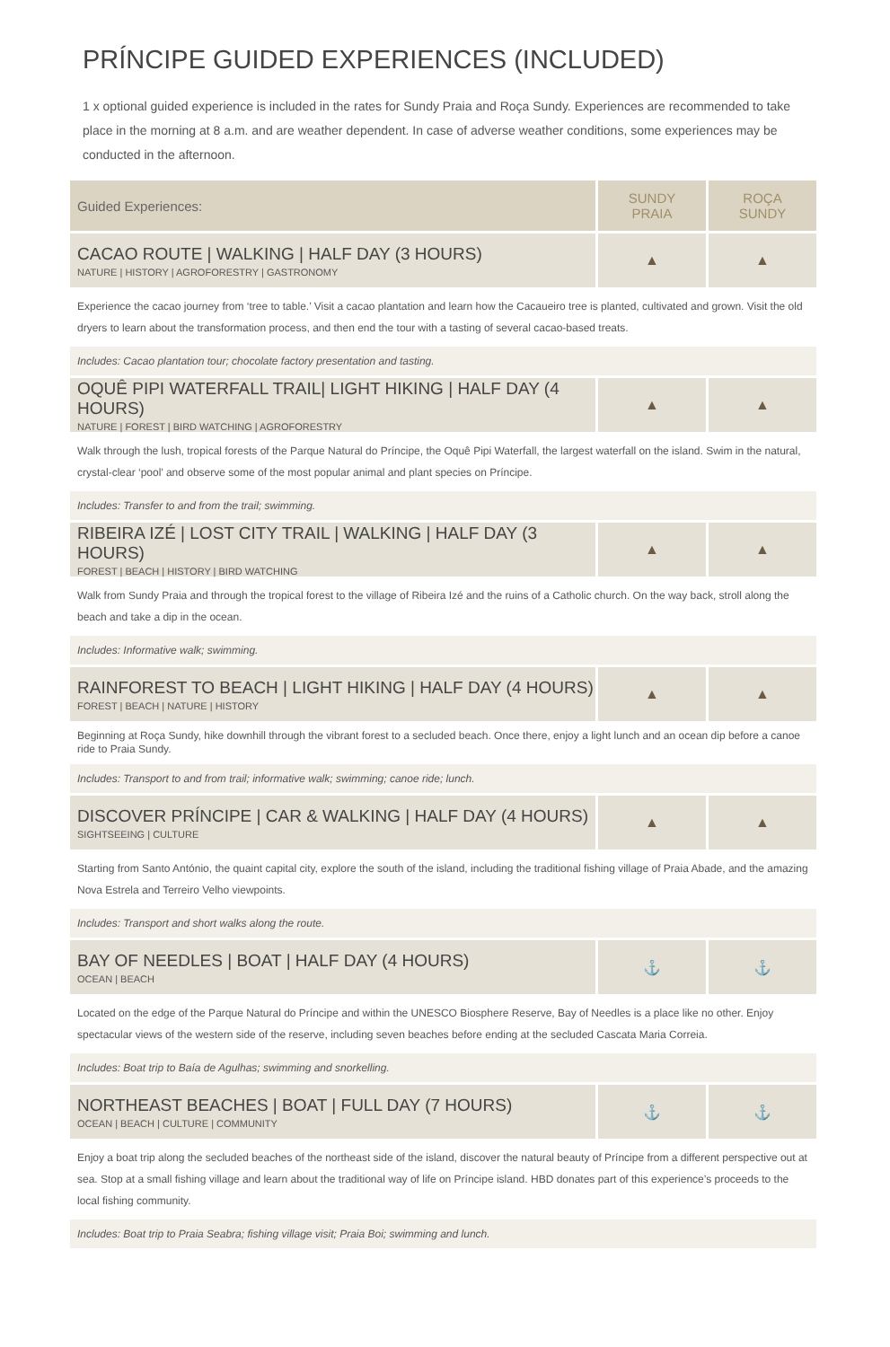PRÍNCIPE GUIDED EXPERIENCES (INCLUDED)
1 x optional guided experience is included in the rates for Sundy Praia and Roça Sundy. Experiences are recommended to take place in the morning at 8 a.m. and are weather dependent. In case of adverse weather conditions, some experiences may be conducted in the afternoon.
| Guided Experiences: | SUNDY PRAIA | ROÇA SUNDY |
| --- | --- | --- |
| CACAO ROUTE / WALKING / HALF DAY (3 HOURS) NATURE / HISTORY / AGROFORESTRY / GASTRONOMY | ▲ | ▲ |
| Experience the cacao journey from ‘tree to table.’ Visit a cacao plantation and learn how the Cacaueiro tree is planted, cultivated and grown. Visit the old dryers to learn about the transformation process, and then end the tour with a tasting of several cacao-based treats. | | |
| Includes: Cacao plantation tour; chocolate factory presentation and tasting. | | |
| OQUÊ PIPI WATERFALL TRAIL/ LIGHT HIKING / HALF DAY (4 HOURS) NATURE / FOREST / BIRD WATCHING / AGROFORESTRY | ▲ | ▲ |
| Walk through the lush, tropical forests of the Parque Natural do Príncipe, the Oquê Pipi Waterfall, the largest waterfall on the island. Swim in the natural, crystal-clear ‘pool’ and observe some of the most popular animal and plant species on Príncipe. | | |
| Includes: Transfer to and from the trail; swimming. | | |
| RIBEIRA IZÉ / LOST CITY TRAIL / WALKING / HALF DAY (3 HOURS) FOREST / BEACH / HISTORY / BIRD WATCHING | ▲ | ▲ |
| Walk from Sundy Praia and through the tropical forest to the village of Ribeira Izé and the ruins of a Catholic church. On the way back, stroll along the beach and take a dip in the ocean. | | |
| Includes: Informative walk; swimming. | | |
| RAINFOREST TO BEACH / LIGHT HIKING / HALF DAY (4 HOURS) FOREST / BEACH / NATURE / HISTORY | ▲ | ▲ |
| Beginning at Roça Sundy, hike downhill through the vibrant forest to a secluded beach. Once there, enjoy a light lunch and an ocean dip before a canoe ride to Praia Sundy. | | |
| Includes: Transport to and from trail; informative walk; swimming; canoe ride; lunch. | | |
| DISCOVER PRÍNCIPE / CAR & WALKING / HALF DAY (4 HOURS) SIGHTSEEING / CULTURE | ▲ | ▲ |
| Starting from Santo António, the quaint capital city, explore the south of the island, including the traditional fishing village of Praia Abade, and the amazing Nova Estrela and Terreiro Velho viewpoints. | | |
| Includes: Transport and short walks along the route. | | |
| BAY OF NEEDLES / BOAT / HALF DAY (4 HOURS) OCEAN / BEACH | ⚓ | ⚓ |
| Located on the edge of the Parque Natural do Príncipe and within the UNESCO Biosphere Reserve, Bay of Needles is a place like no other. Enjoy spectacular views of the western side of the reserve, including seven beaches before ending at the secluded Cascata Maria Correia. | | |
| Includes: Boat trip to Baía de Agulhas; swimming and snorkelling. | | |
| NORTHEAST BEACHES / BOAT / FULL DAY (7 HOURS) OCEAN / BEACH / CULTURE / COMMUNITY | ⚓ | ⚓ |
| Enjoy a boat trip along the secluded beaches of the northeast side of the island, discover the natural beauty of Príncipe from a different perspective out at sea. Stop at a small fishing village and learn about the traditional way of life on Príncipe island. HBD donates part of this experience’s proceeds to the local fishing community. | | |
| Includes: Boat trip to Praia Seabra; fishing village visit; Praia Boi; swimming and lunch. | | |